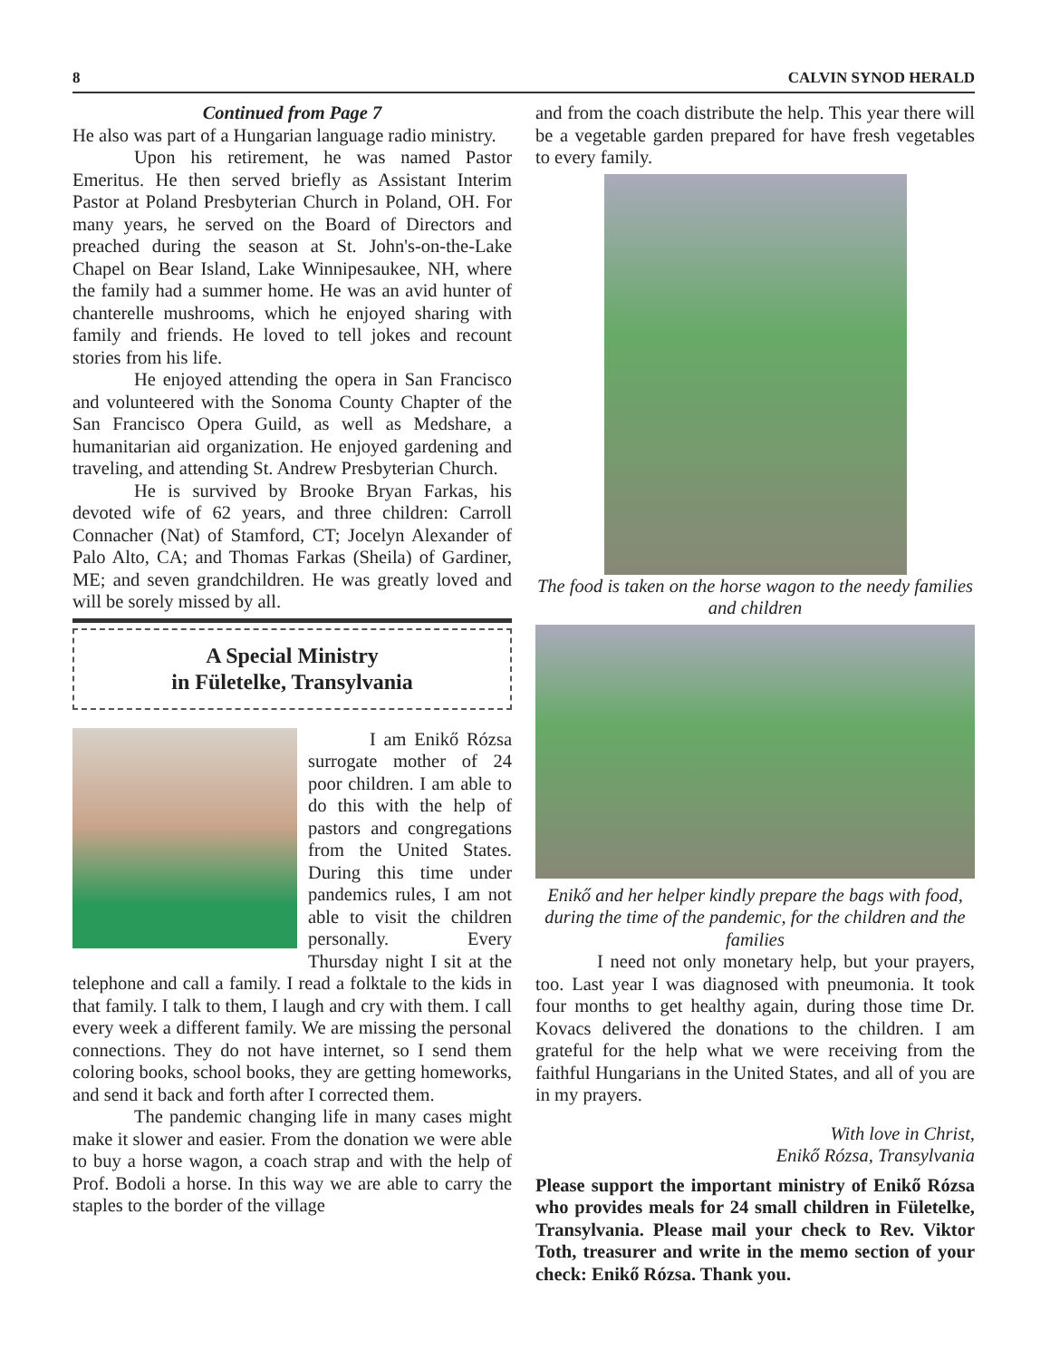8 CALVIN SYNOD HERALD
Continued from Page 7
He also was part of a Hungarian language radio ministry.
Upon his retirement, he was named Pastor Emeritus. He then served briefly as Assistant Interim Pastor at Poland Presbyterian Church in Poland, OH. For many years, he served on the Board of Directors and preached during the season at St. John's-on-the-Lake Chapel on Bear Island, Lake Winnipesaukee, NH, where the family had a summer home. He was an avid hunter of chanterelle mushrooms, which he enjoyed sharing with family and friends. He loved to tell jokes and recount stories from his life.
He enjoyed attending the opera in San Francisco and volunteered with the Sonoma County Chapter of the San Francisco Opera Guild, as well as Medshare, a humanitarian aid organization. He enjoyed gardening and traveling, and attending St. Andrew Presbyterian Church.
He is survived by Brooke Bryan Farkas, his devoted wife of 62 years, and three children: Carroll Connacher (Nat) of Stamford, CT; Jocelyn Alexander of Palo Alto, CA; and Thomas Farkas (Sheila) of Gardiner, ME; and seven grandchildren. He was greatly loved and will be sorely missed by all.
A Special Ministry
in Fületelke, Transylvania
I am Enikő Rózsa surrogate mother of 24 poor children. I am able to do this with the help of pastors and congregations from the United States. During this time under pandemics rules, I am not able to visit the children personally. Every Thursday night I sit at the telephone and call a family. I read a folktale to the kids in that family. I talk to them, I laugh and cry with them. I call every week a different family. We are missing the personal connections. They do not have internet, so I send them coloring books, school books, they are getting homeworks, and send it back and forth after I corrected them.
The pandemic changing life in many cases might make it slower and easier. From the donation we were able to buy a horse wagon, a coach strap and with the help of Prof. Bodoli a horse. In this way we are able to carry the staples to the border of the village
and from the coach distribute the help. This year there will be a vegetable garden prepared for have fresh vegetables to every family.
The food is taken on the horse wagon to the needy families and children
Enikő and her helper kindly prepare the bags with food, during the time of the pandemic, for the children and the families
I need not only monetary help, but your prayers, too. Last year I was diagnosed with pneumonia. It took four months to get healthy again, during those time Dr. Kovacs delivered the donations to the children. I am grateful for the help what we were receiving from the faithful Hungarians in the United States, and all of you are in my prayers.
With love in Christ,
Enikő Rózsa, Transylvania
Please support the important ministry of Enikő Rózsa who provides meals for 24 small children in Fületelke, Transylvania. Please mail your check to Rev. Viktor Toth, treasurer and write in the memo section of your check: Enikő Rózsa. Thank you.